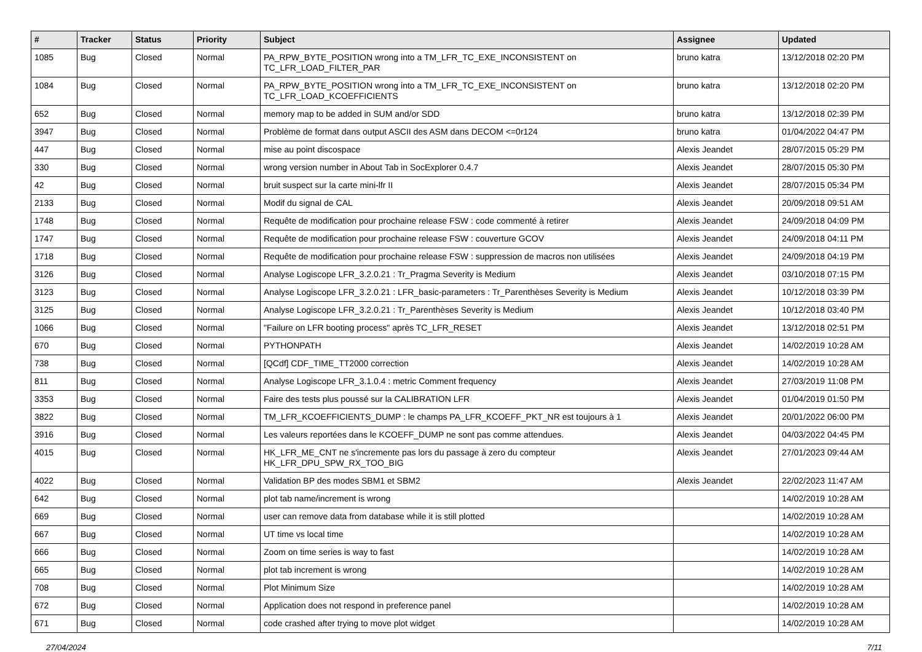| # | Tracker | Status | Priority | Subject | Assignee | Updated |
| --- | --- | --- | --- | --- | --- | --- |
| 1085 | Bug | Closed | Normal | PA_RPW_BYTE_POSITION wrong into a TM_LFR_TC_EXE_INCONSISTENT on TC_LFR_LOAD_FILTER_PAR | bruno katra | 13/12/2018 02:20 PM |
| 1084 | Bug | Closed | Normal | PA_RPW_BYTE_POSITION wrong into a TM_LFR_TC_EXE_INCONSISTENT on TC_LFR_LOAD_KCOEFFICIENTS | bruno katra | 13/12/2018 02:20 PM |
| 652 | Bug | Closed | Normal | memory map to be added in SUM and/or SDD | bruno katra | 13/12/2018 02:39 PM |
| 3947 | Bug | Closed | Normal | Problème de format dans output ASCII des ASM dans DECOM <=0r124 | bruno katra | 01/04/2022 04:47 PM |
| 447 | Bug | Closed | Normal | mise au point discospace | Alexis Jeandet | 28/07/2015 05:29 PM |
| 330 | Bug | Closed | Normal | wrong version number in About Tab in SocExplorer 0.4.7 | Alexis Jeandet | 28/07/2015 05:30 PM |
| 42 | Bug | Closed | Normal | bruit suspect sur la carte mini-lfr II | Alexis Jeandet | 28/07/2015 05:34 PM |
| 2133 | Bug | Closed | Normal | Modif du signal de CAL | Alexis Jeandet | 20/09/2018 09:51 AM |
| 1748 | Bug | Closed | Normal | Requête de modification pour prochaine release FSW : code commenté à retirer | Alexis Jeandet | 24/09/2018 04:09 PM |
| 1747 | Bug | Closed | Normal | Requête de modification pour prochaine release FSW : couverture GCOV | Alexis Jeandet | 24/09/2018 04:11 PM |
| 1718 | Bug | Closed | Normal | Requête de modification pour prochaine release FSW : suppression de macros non utilisées | Alexis Jeandet | 24/09/2018 04:19 PM |
| 3126 | Bug | Closed | Normal | Analyse Logiscope LFR_3.2.0.21 : Tr_Pragma Severity is Medium | Alexis Jeandet | 03/10/2018 07:15 PM |
| 3123 | Bug | Closed | Normal | Analyse Logiscope LFR_3.2.0.21 : LFR_basic-parameters : Tr_Parenthèses Severity is Medium | Alexis Jeandet | 10/12/2018 03:39 PM |
| 3125 | Bug | Closed | Normal | Analyse Logiscope LFR_3.2.0.21 : Tr_Parenthèses Severity is Medium | Alexis Jeandet | 10/12/2018 03:40 PM |
| 1066 | Bug | Closed | Normal | "Failure on LFR booting process" après TC_LFR_RESET | Alexis Jeandet | 13/12/2018 02:51 PM |
| 670 | Bug | Closed | Normal | PYTHONPATH | Alexis Jeandet | 14/02/2019 10:28 AM |
| 738 | Bug | Closed | Normal | [QCdf] CDF_TIME_TT2000 correction | Alexis Jeandet | 14/02/2019 10:28 AM |
| 811 | Bug | Closed | Normal | Analyse Logiscope LFR_3.1.0.4 : metric Comment frequency | Alexis Jeandet | 27/03/2019 11:08 PM |
| 3353 | Bug | Closed | Normal | Faire des tests plus poussé sur la CALIBRATION LFR | Alexis Jeandet | 01/04/2019 01:50 PM |
| 3822 | Bug | Closed | Normal | TM_LFR_KCOEFFICIENTS_DUMP : le champs PA_LFR_KCOEFF_PKT_NR est toujours à 1 | Alexis Jeandet | 20/01/2022 06:00 PM |
| 3916 | Bug | Closed | Normal | Les valeurs reportées dans le KCOEFF_DUMP ne sont pas comme attendues. | Alexis Jeandet | 04/03/2022 04:45 PM |
| 4015 | Bug | Closed | Normal | HK_LFR_ME_CNT ne s'incremente pas lors du passage à zero du compteur HK_LFR_DPU_SPW_RX_TOO_BIG | Alexis Jeandet | 27/01/2023 09:44 AM |
| 4022 | Bug | Closed | Normal | Validation BP des modes SBM1 et SBM2 | Alexis Jeandet | 22/02/2023 11:47 AM |
| 642 | Bug | Closed | Normal | plot tab name/increment is wrong | | 14/02/2019 10:28 AM |
| 669 | Bug | Closed | Normal | user can remove data from database while it is still plotted | | 14/02/2019 10:28 AM |
| 667 | Bug | Closed | Normal | UT time vs local time | | 14/02/2019 10:28 AM |
| 666 | Bug | Closed | Normal | Zoom on time series is way to fast | | 14/02/2019 10:28 AM |
| 665 | Bug | Closed | Normal | plot tab increment is wrong | | 14/02/2019 10:28 AM |
| 708 | Bug | Closed | Normal | Plot Minimum Size | | 14/02/2019 10:28 AM |
| 672 | Bug | Closed | Normal | Application does not respond in preference panel | | 14/02/2019 10:28 AM |
| 671 | Bug | Closed | Normal | code crashed after trying to move plot widget | | 14/02/2019 10:28 AM |
27/04/2024 7/11